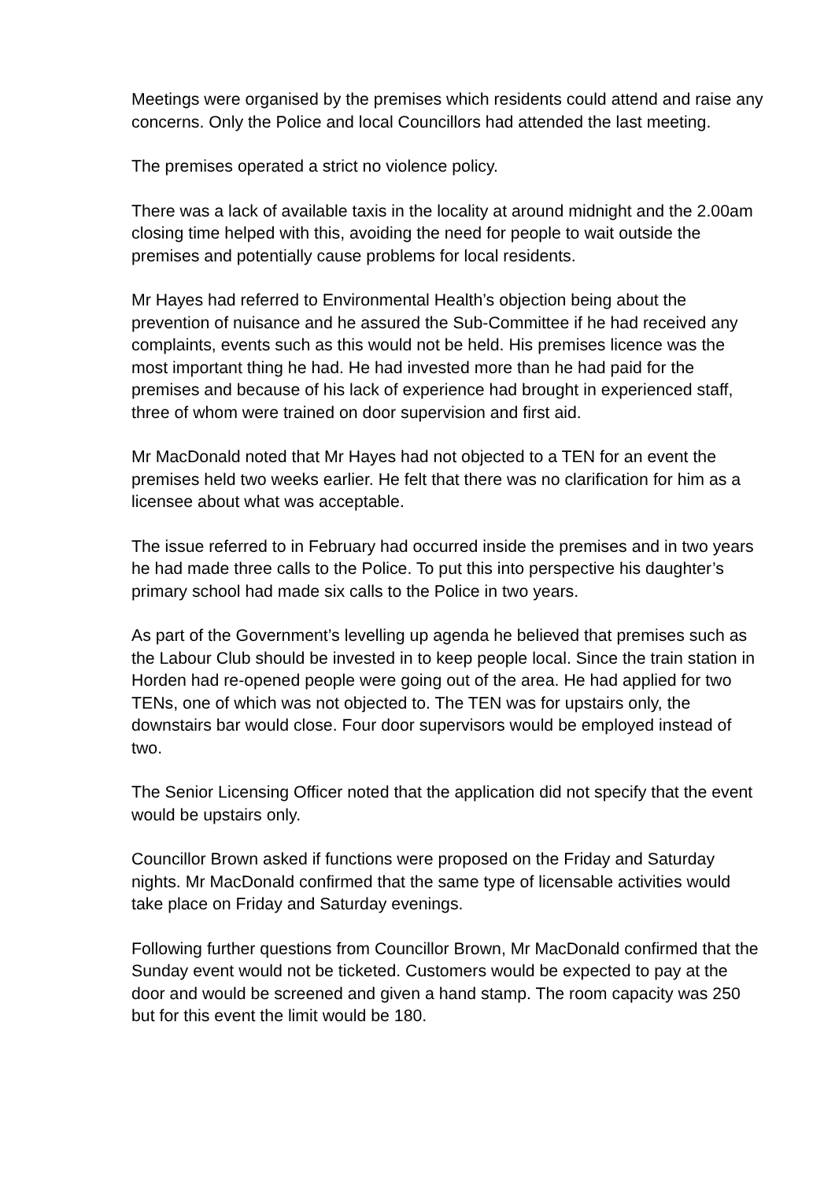Meetings were organised by the premises which residents could attend and raise any concerns. Only the Police and local Councillors had attended the last meeting.
The premises operated a strict no violence policy.
There was a lack of available taxis in the locality at around midnight and the 2.00am closing time helped with this, avoiding the need for people to wait outside the premises and potentially cause problems for local residents.
Mr Hayes had referred to Environmental Health’s objection being about the prevention of nuisance and he assured the Sub-Committee if he had received any complaints, events such as this would not be held. His premises licence was the most important thing he had. He had invested more than he had paid for the premises and because of his lack of experience had brought in experienced staff, three of whom were trained on door supervision and first aid.
Mr MacDonald noted that Mr Hayes had not objected to a TEN for an event the premises held two weeks earlier. He felt that there was no clarification for him as a licensee about what was acceptable.
The issue referred to in February had occurred inside the premises and in two years he had made three calls to the Police. To put this into perspective his daughter’s primary school had made six calls to the Police in two years.
As part of the Government’s levelling up agenda he believed that premises such as the Labour Club should be invested in to keep people local. Since the train station in Horden had re-opened people were going out of the area. He had applied for two TENs, one of which was not objected to. The TEN was for upstairs only, the downstairs bar would close. Four door supervisors would be employed instead of two.
The Senior Licensing Officer noted that the application did not specify that the event would be upstairs only.
Councillor Brown asked if functions were proposed on the Friday and Saturday nights. Mr MacDonald confirmed that the same type of licensable activities would take place on Friday and Saturday evenings.
Following further questions from Councillor Brown, Mr MacDonald confirmed that the Sunday event would not be ticketed. Customers would be expected to pay at the door and would be screened and given a hand stamp. The room capacity was 250 but for this event the limit would be 180.